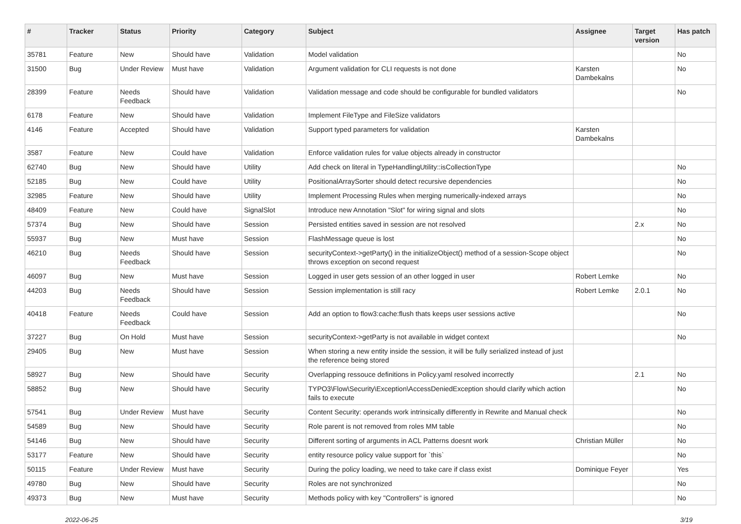| # | Tracker | Status | Priority | Category | Subject | Assignee | Target version | Has patch |
| --- | --- | --- | --- | --- | --- | --- | --- | --- |
| 35781 | Feature | New | Should have | Validation | Model validation | | | No |
| 31500 | Bug | Under Review | Must have | Validation | Argument validation for CLI requests is not done | Karsten Dambekalns | | No |
| 28399 | Feature | Needs Feedback | Should have | Validation | Validation message and code should be configurable for bundled validators | | | No |
| 6178 | Feature | New | Should have | Validation | Implement FileType and FileSize validators | | | |
| 4146 | Feature | Accepted | Should have | Validation | Support typed parameters for validation | Karsten Dambekalns | | |
| 3587 | Feature | New | Could have | Validation | Enforce validation rules for value objects already in constructor | | | |
| 62740 | Bug | New | Should have | Utility | Add check on literal in TypeHandlingUtility::isCollectionType | | | No |
| 52185 | Bug | New | Could have | Utility | PositionalArraySorter should detect recursive dependencies | | | No |
| 32985 | Feature | New | Should have | Utility | Implement Processing Rules when merging numerically-indexed arrays | | | No |
| 48409 | Feature | New | Could have | SignalSlot | Introduce new Annotation "Slot" for wiring signal and slots | | | No |
| 57374 | Bug | New | Should have | Session | Persisted entities saved in session are not resolved | | 2.x | No |
| 55937 | Bug | New | Must have | Session | FlashMessage queue is lost | | | No |
| 46210 | Bug | Needs Feedback | Should have | Session | securityContext->getParty() in the initializeObject() method of a session-Scope object throws exception on second request | | | No |
| 46097 | Bug | New | Must have | Session | Logged in user gets session of an other logged in user | Robert Lemke | | No |
| 44203 | Bug | Needs Feedback | Should have | Session | Session implementation is still racy | Robert Lemke | 2.0.1 | No |
| 40418 | Feature | Needs Feedback | Could have | Session | Add an option to flow3:cache:flush thats keeps user sessions active | | | No |
| 37227 | Bug | On Hold | Must have | Session | securityContext->getParty is not available in widget context | | | No |
| 29405 | Bug | New | Must have | Session | When storing a new entity inside the session, it will be fully serialized instead of just the reference being stored | | | |
| 58927 | Bug | New | Should have | Security | Overlapping ressouce definitions in Policy.yaml resolved incorrectly | | 2.1 | No |
| 58852 | Bug | New | Should have | Security | TYPO3\Flow\Security\Exception\AccessDeniedException should clarify which action fails to execute | | | No |
| 57541 | Bug | Under Review | Must have | Security | Content Security: operands work intrinsically differently in Rewrite and Manual check | | | No |
| 54589 | Bug | New | Should have | Security | Role parent is not removed from roles MM table | | | No |
| 54146 | Bug | New | Should have | Security | Different sorting of arguments in ACL Patterns doesnt work | Christian Müller | | No |
| 53177 | Feature | New | Should have | Security | entity resource policy value support for `this` | | | No |
| 50115 | Feature | Under Review | Must have | Security | During the policy loading, we need to take care if class exist | Dominique Feyer | | Yes |
| 49780 | Bug | New | Should have | Security | Roles are not synchronized | | | No |
| 49373 | Bug | New | Must have | Security | Methods policy with key "Controllers" is ignored | | | No |
2022-06-25 3/19